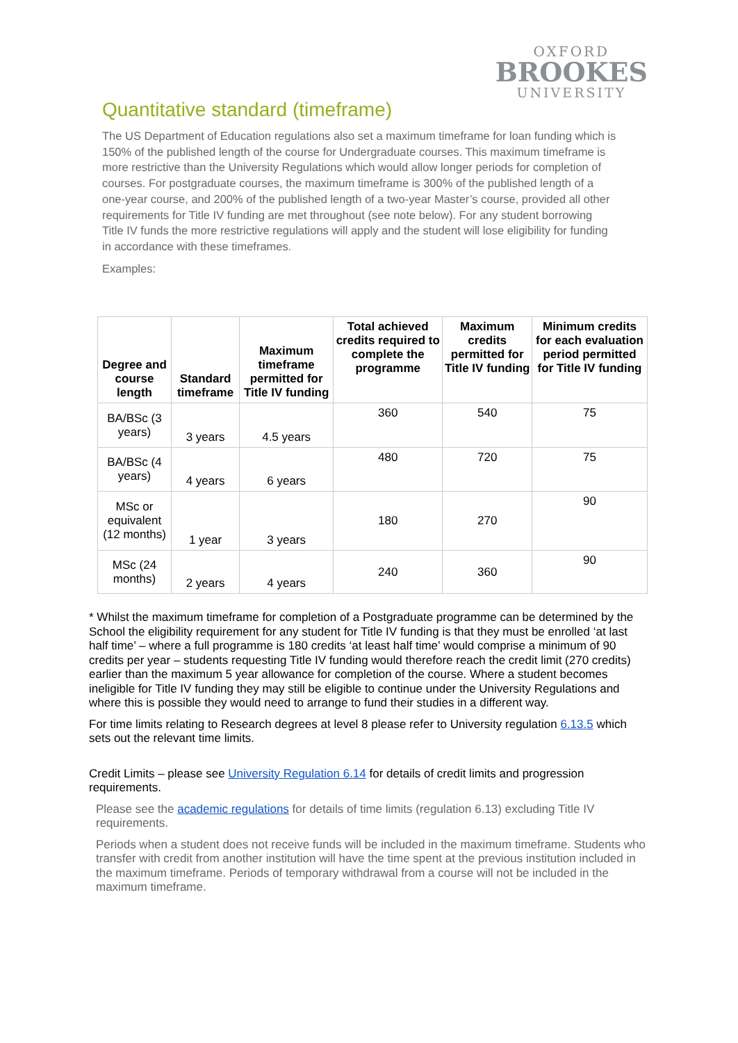OXFORD
BROOKES
UNIVERSITY
Quantitative standard (timeframe)
The US Department of Education regulations also set a maximum timeframe for loan funding which is 150% of the published length of the course for Undergraduate courses. This maximum timeframe is more restrictive than the University Regulations which would allow longer periods for completion of courses. For postgraduate courses, the maximum timeframe is 300% of the published length of a one-year course, and 200% of the published length of a two-year Master’s course, provided all other requirements for Title IV funding are met throughout (see note below). For any student borrowing Title IV funds the more restrictive regulations will apply and the student will lose eligibility for funding in accordance with these timeframes.
Examples:
| Degree and course length | Standard timeframe | Maximum timeframe permitted for Title IV funding | Total achieved credits required to complete the programme | Maximum credits permitted for Title IV funding | Minimum credits for each evaluation period permitted for Title IV funding |
| --- | --- | --- | --- | --- | --- |
| BA/BSc (3 years) | 3 years | 4.5 years | 360 | 540 | 75 |
| BA/BSc (4 years) | 4 years | 6 years | 480 | 720 | 75 |
| MSc or equivalent (12 months) | 1 year | 3 years | 180 | 270 | 90 |
| MSc (24 months) | 2 years | 4 years | 240 | 360 | 90 |
* Whilst the maximum timeframe for completion of a Postgraduate programme can be determined by the School the eligibility requirement for any student for Title IV funding is that they must be enrolled ‘at last half time’ – where a full programme is 180 credits ‘at least half time’ would comprise a minimum of 90 credits per year – students requesting Title IV funding would therefore reach the credit limit (270 credits) earlier than the maximum 5 year allowance for completion of the course. Where a student becomes ineligible for Title IV funding they may still be eligible to continue under the University Regulations and where this is possible they would need to arrange to fund their studies in a different way.
For time limits relating to Research degrees at level 8 please refer to University regulation 6.13.5 which sets out the relevant time limits.
Credit Limits – please see University Regulation 6.14 for details of credit limits and progression requirements.
Please see the academic regulations for details of time limits (regulation 6.13) excluding Title IV requirements.
Periods when a student does not receive funds will be included in the maximum timeframe. Students who transfer with credit from another institution will have the time spent at the previous institution included in the maximum timeframe. Periods of temporary withdrawal from a course will not be included in the maximum timeframe.